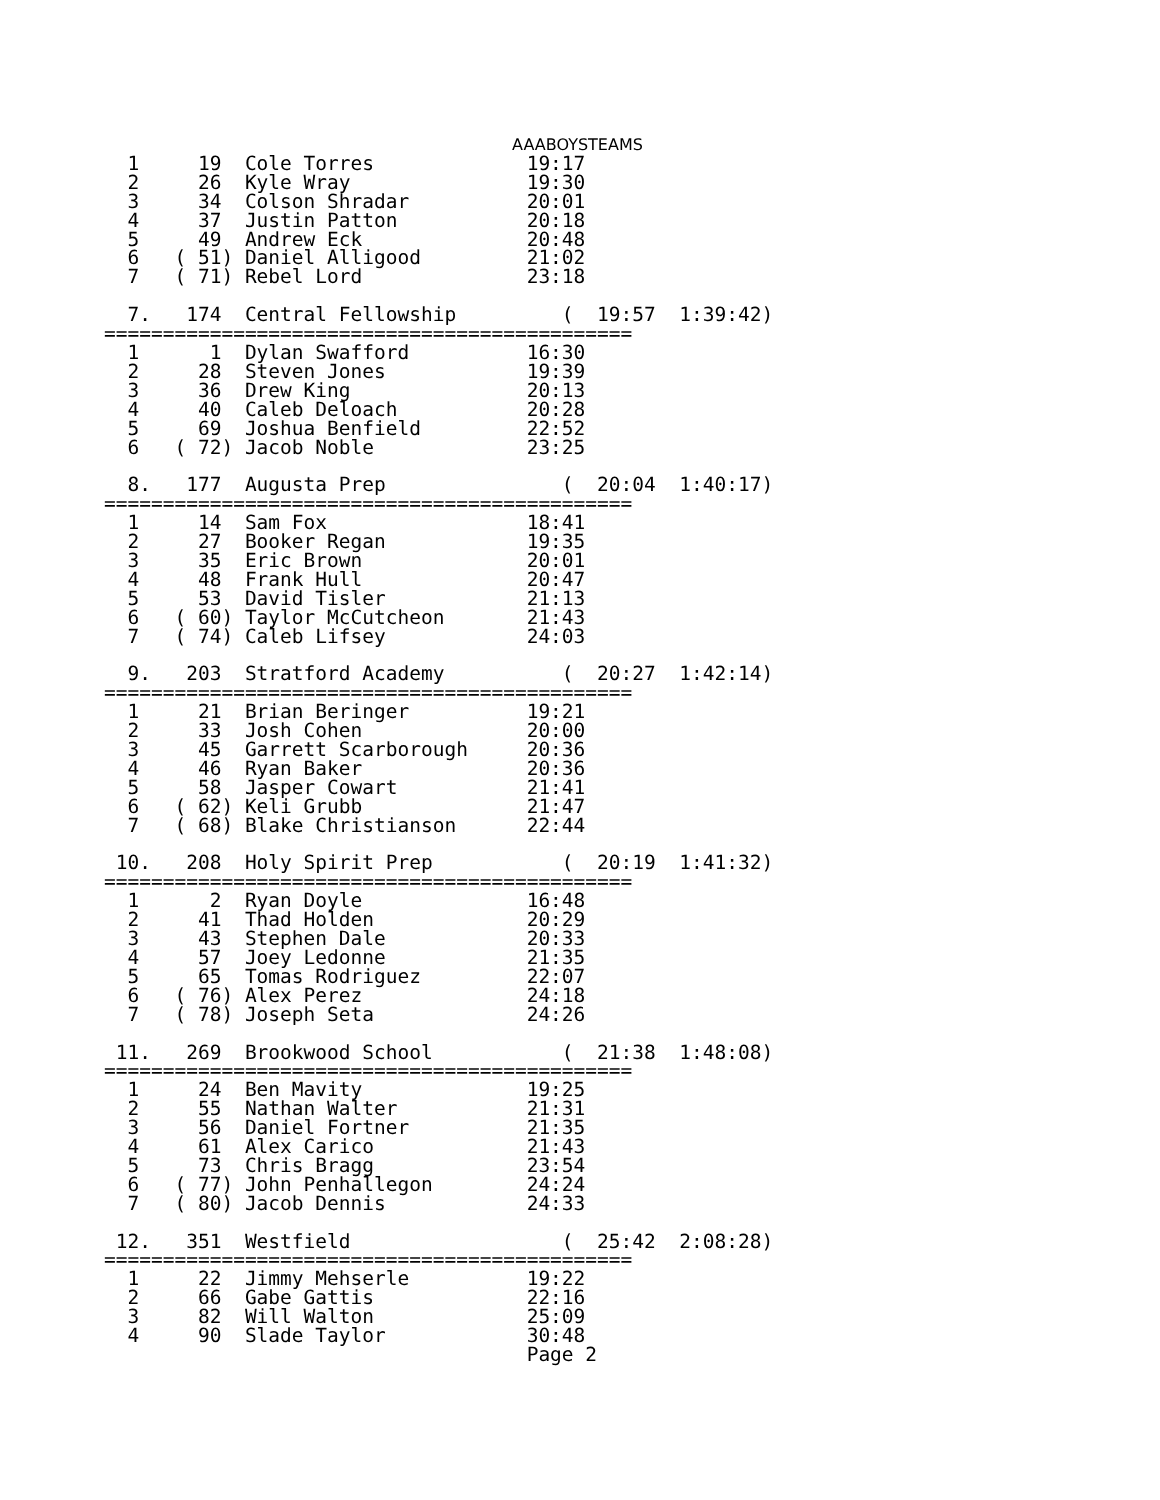AAABOYSTEAMS  1     19  Cole Torres             19:17
  2     26  Kyle Wray               19:30
  3     34  Colson Shradar          20:01
  4     37  Justin Patton           20:18
  5     49  Andrew Eck              20:48
  6   ( 51) Daniel Alligood         21:02
  7   ( 71) Rebel Lord              23:18

  7.   174  Central Fellowship         (  19:57  1:39:42)
=============================================
  1      1  Dylan Swafford          16:30
  2     28  Steven Jones            19:39
  3     36  Drew King               20:13
  4     40  Caleb Deloach           20:28
  5     69  Joshua Benfield         22:52
  6   ( 72) Jacob Noble             23:25

  8.   177  Augusta Prep               (  20:04  1:40:17)
=============================================
  1     14  Sam Fox                 18:41
  2     27  Booker Regan            19:35
  3     35  Eric Brown              20:01
  4     48  Frank Hull              20:47
  5     53  David Tisler            21:13
  6   ( 60) Taylor McCutcheon       21:43
  7   ( 74) Caleb Lifsey            24:03

  9.   203  Stratford Academy          (  20:27  1:42:14)
=============================================
  1     21  Brian Beringer          19:21
  2     33  Josh Cohen              20:00
  3     45  Garrett Scarborough     20:36
  4     46  Ryan Baker              20:36
  5     58  Jasper Cowart           21:41
  6   ( 62) Keli Grubb              21:47
  7   ( 68) Blake Christianson      22:44

 10.   208  Holy Spirit Prep           (  20:19  1:41:32)
=============================================
  1      2  Ryan Doyle              16:48
  2     41  Thad Holden             20:29
  3     43  Stephen Dale            20:33
  4     57  Joey Ledonne            21:35
  5     65  Tomas Rodriguez         22:07
  6   ( 76) Alex Perez              24:18
  7   ( 78) Joseph Seta             24:26

 11.   269  Brookwood School           (  21:38  1:48:08)
=============================================
  1     24  Ben Mavity              19:25
  2     55  Nathan Walter           21:31
  3     56  Daniel Fortner          21:35
  4     61  Alex Carico             21:43
  5     73  Chris Bragg             23:54
  6   ( 77) John Penhallegon        24:24
  7   ( 80) Jacob Dennis            24:33

 12.   351  Westfield                  (  25:42  2:08:28)
=============================================
  1     22  Jimmy Mehserle          19:22
  2     66  Gabe Gattis             22:16
  3     82  Will Walton             25:09
  4     90  Slade Taylor            30:48
                                    Page 2